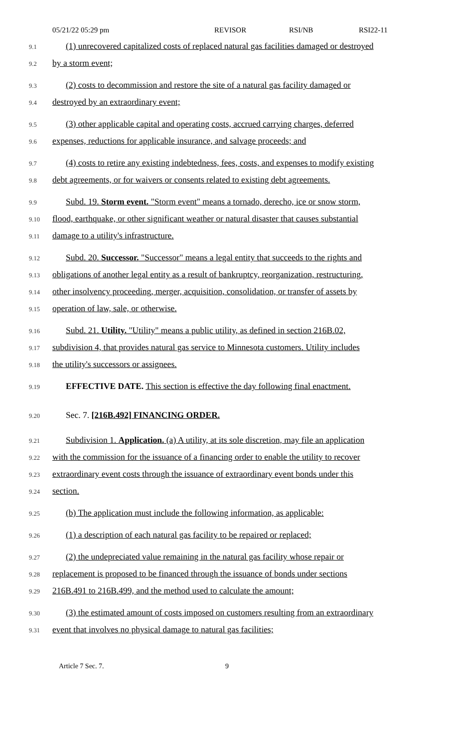05/21/22 05:29 pm REVISOR RSI/NB RSI22-11
9.1 (1) unrecovered capitalized costs of replaced natural gas facilities damaged or destroyed
9.2 by a storm event;
9.3 (2) costs to decommission and restore the site of a natural gas facility damaged or
9.4 destroyed by an extraordinary event;
9.5 (3) other applicable capital and operating costs, accrued carrying charges, deferred
9.6 expenses, reductions for applicable insurance, and salvage proceeds; and
9.7 (4) costs to retire any existing indebtedness, fees, costs, and expenses to modify existing
9.8 debt agreements, or for waivers or consents related to existing debt agreements.
9.9 Subd. 19. Storm event. "Storm event" means a tornado, derecho, ice or snow storm,
9.10 flood, earthquake, or other significant weather or natural disaster that causes substantial
9.11 damage to a utility's infrastructure.
9.12 Subd. 20. Successor. "Successor" means a legal entity that succeeds to the rights and
9.13 obligations of another legal entity as a result of bankruptcy, reorganization, restructuring,
9.14 other insolvency proceeding, merger, acquisition, consolidation, or transfer of assets by
9.15 operation of law, sale, or otherwise.
9.16 Subd. 21. Utility. "Utility" means a public utility, as defined in section 216B.02,
9.17 subdivision 4, that provides natural gas service to Minnesota customers. Utility includes
9.18 the utility's successors or assignees.
9.19 EFFECTIVE DATE. This section is effective the day following final enactment.
9.20 Sec. 7. [216B.492] FINANCING ORDER.
9.21 Subdivision 1. Application. (a) A utility, at its sole discretion, may file an application
9.22 with the commission for the issuance of a financing order to enable the utility to recover
9.23 extraordinary event costs through the issuance of extraordinary event bonds under this
9.24 section.
9.25 (b) The application must include the following information, as applicable:
9.26 (1) a description of each natural gas facility to be repaired or replaced;
9.27 (2) the undepreciated value remaining in the natural gas facility whose repair or
9.28 replacement is proposed to be financed through the issuance of bonds under sections
9.29 216B.491 to 216B.499, and the method used to calculate the amount;
9.30 (3) the estimated amount of costs imposed on customers resulting from an extraordinary
9.31 event that involves no physical damage to natural gas facilities;
Article 7 Sec. 7. 9